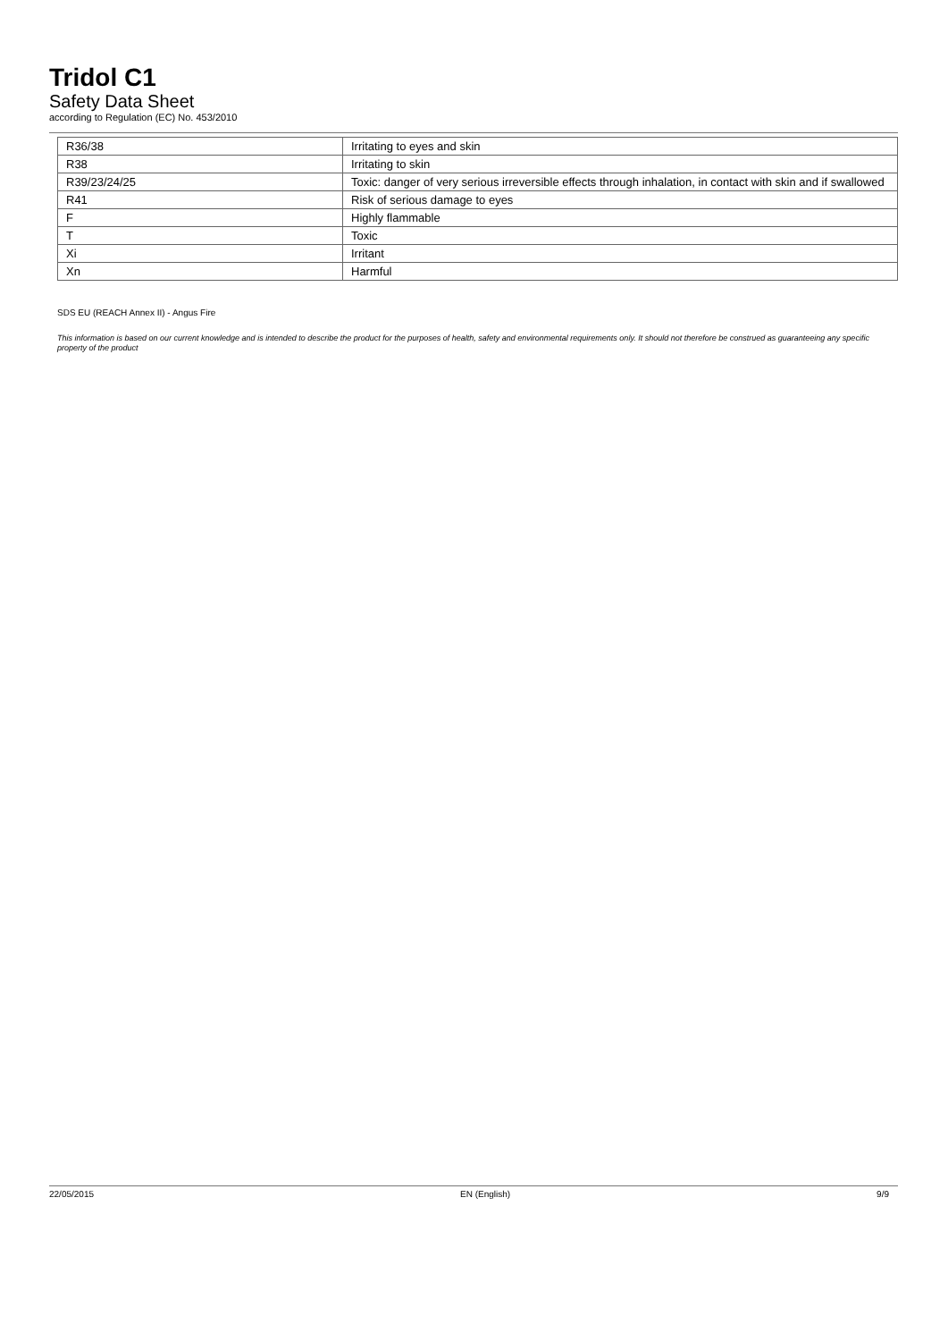Tridol C1
Safety Data Sheet
according to Regulation (EC) No. 453/2010
| R36/38 | Irritating to eyes and skin |
| R38 | Irritating to skin |
| R39/23/24/25 | Toxic: danger of very serious irreversible effects through inhalation, in contact with skin and if swallowed |
| R41 | Risk of serious damage to eyes |
| F | Highly flammable |
| T | Toxic |
| Xi | Irritant |
| Xn | Harmful |
SDS EU (REACH Annex II) - Angus Fire
This information is based on our current knowledge and is intended to describe the product for the purposes of health, safety and environmental requirements only. It should not therefore be construed as guaranteeing any specific property of the product
22/05/2015 EN (English) 9/9